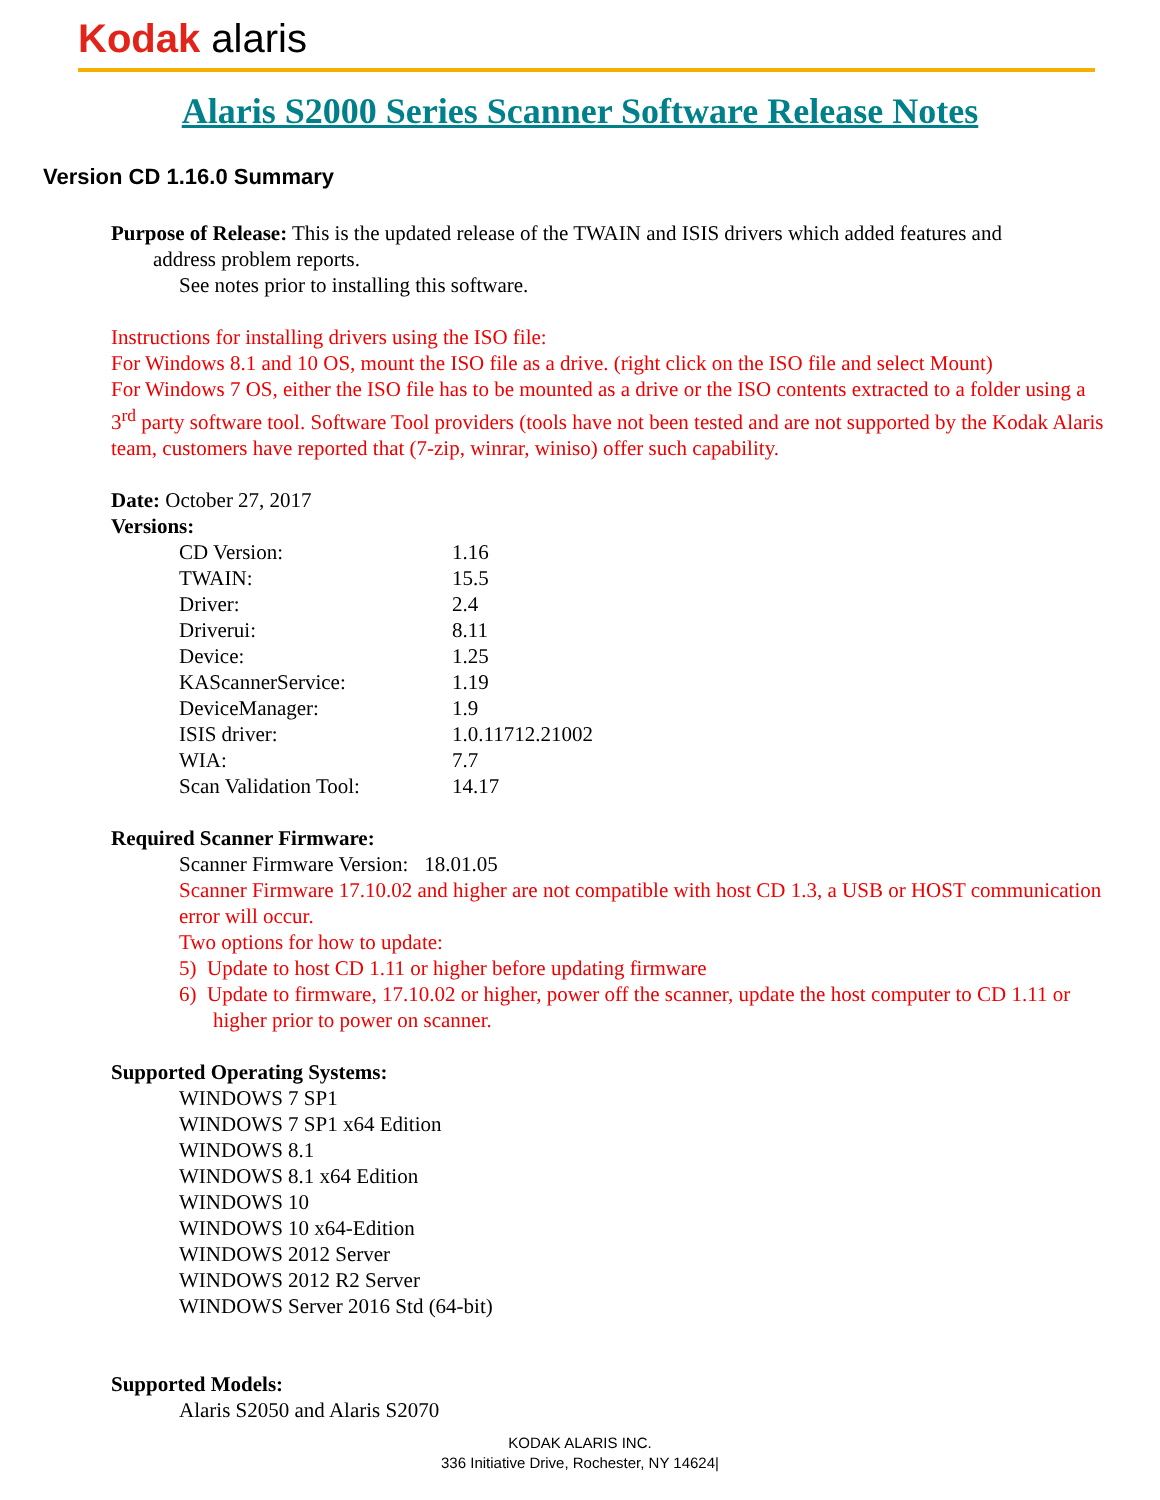Kodak alaris
Alaris S2000 Series Scanner Software Release Notes
Version CD 1.16.0 Summary
Purpose of Release: This is the updated release of the TWAIN and ISIS drivers which added features and
address problem reports.
See notes prior to installing this software.
Instructions for installing drivers using the ISO file:
For Windows 8.1 and 10 OS, mount the ISO file as a drive. (right click on the ISO file and select Mount)
For Windows 7 OS, either the ISO file has to be mounted as a drive or the ISO contents extracted to a folder using a 3<sup>rd</sup> party software tool. Software Tool providers (tools have not been tested and are not supported by the Kodak Alaris team, customers have reported that (7-zip, winrar, winiso) offer such capability.
Date: October 27, 2017
Versions:
| CD Version: | 1.16 |
| TWAIN: | 15.5 |
| Driver: | 2.4 |
| Driverui: | 8.11 |
| Device: | 1.25 |
| KAScannerService: | 1.19 |
| DeviceManager: | 1.9 |
| ISIS driver: | 1.0.11712.21002 |
| WIA: | 7.7 |
| Scan Validation Tool: | 14.17 |
Required Scanner Firmware:
Scanner Firmware Version: 18.01.05
Scanner Firmware 17.10.02 and higher are not compatible with host CD 1.3, a USB or HOST communication error will occur.
Two options for how to update:
5) Update to host CD 1.11 or higher before updating firmware
6) Update to firmware, 17.10.02 or higher, power off the scanner, update the host computer to CD 1.11 or higher prior to power on scanner.
Supported Operating Systems:
WINDOWS 7 SP1
WINDOWS 7 SP1 x64 Edition
WINDOWS 8.1
WINDOWS 8.1 x64 Edition
WINDOWS 10
WINDOWS 10 x64-Edition
WINDOWS 2012 Server
WINDOWS 2012 R2 Server
WINDOWS Server 2016 Std (64-bit)
Supported Models:
Alaris S2050 and Alaris S2070
KODAK ALARIS INC.
336 Initiative Drive, Rochester, NY 14624|